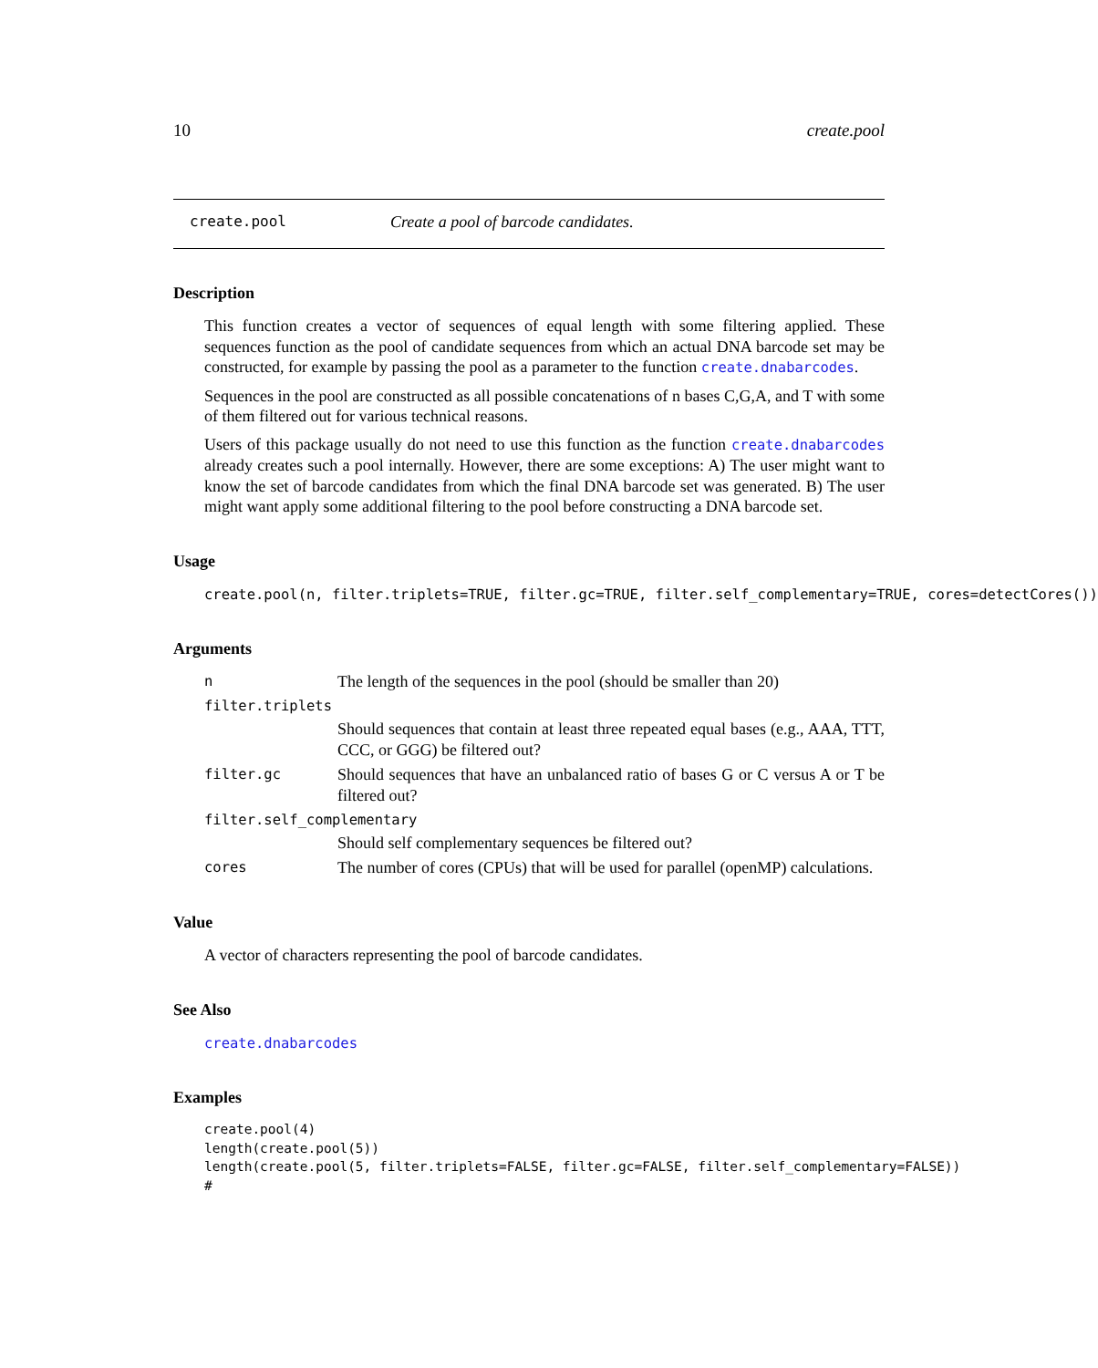10 create.pool
create.pool Create a pool of barcode candidates.
Description
This function creates a vector of sequences of equal length with some filtering applied. These sequences function as the pool of candidate sequences from which an actual DNA barcode set may be constructed, for example by passing the pool as a parameter to the function create.dnabarcodes.
Sequences in the pool are constructed as all possible concatenations of n bases C,G,A, and T with some of them filtered out for various technical reasons.
Users of this package usually do not need to use this function as the function create.dnabarcodes already creates such a pool internally. However, there are some exceptions: A) The user might want to know the set of barcode candidates from which the final DNA barcode set was generated. B) The user might want apply some additional filtering to the pool before constructing a DNA barcode set.
Usage
create.pool(n, filter.triplets=TRUE, filter.gc=TRUE, filter.self_complementary=TRUE, cores=detectCores())
Arguments
n The length of the sequences in the pool (should be smaller than 20)
filter.triplets
Should sequences that contain at least three repeated equal bases (e.g., AAA, TTT, CCC, or GGG) be filtered out?
filter.gc Should sequences that have an unbalanced ratio of bases G or C versus A or T be filtered out?
filter.self_complementary
Should self complementary sequences be filtered out?
cores The number of cores (CPUs) that will be used for parallel (openMP) calculations.
Value
A vector of characters representing the pool of barcode candidates.
See Also
create.dnabarcodes
Examples
create.pool(4)
length(create.pool(5))
length(create.pool(5, filter.triplets=FALSE, filter.gc=FALSE, filter.self_complementary=FALSE))
#